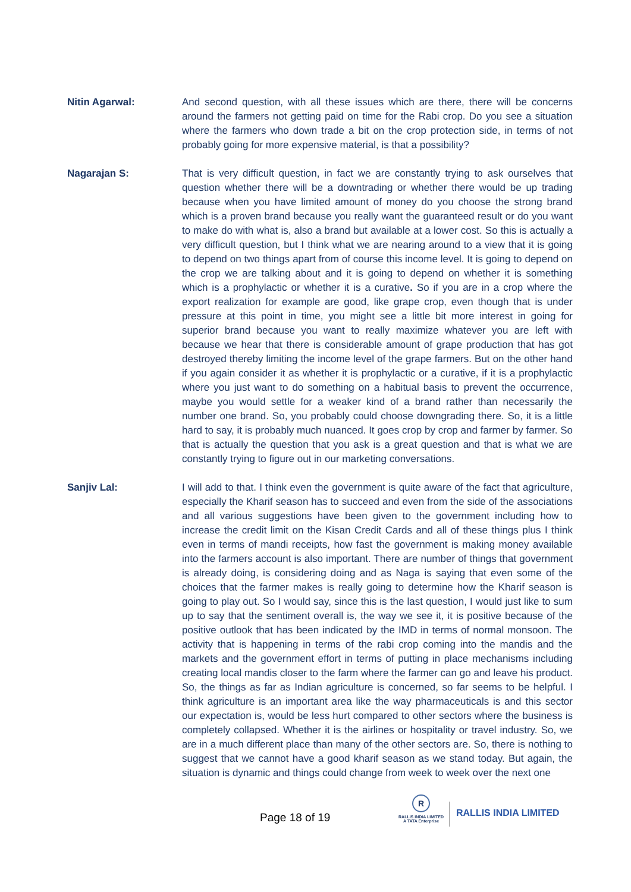Nitin Agarwal: And second question, with all these issues which are there, there will be concerns around the farmers not getting paid on time for the Rabi crop. Do you see a situation where the farmers who down trade a bit on the crop protection side, in terms of not probably going for more expensive material, is that a possibility?
Nagarajan S: That is very difficult question, in fact we are constantly trying to ask ourselves that question whether there will be a downtrading or whether there would be up trading because when you have limited amount of money do you choose the strong brand which is a proven brand because you really want the guaranteed result or do you want to make do with what is, also a brand but available at a lower cost. So this is actually a very difficult question, but I think what we are nearing around to a view that it is going to depend on two things apart from of course this income level. It is going to depend on the crop we are talking about and it is going to depend on whether it is something which is a prophylactic or whether it is a curative. So if you are in a crop where the export realization for example are good, like grape crop, even though that is under pressure at this point in time, you might see a little bit more interest in going for superior brand because you want to really maximize whatever you are left with because we hear that there is considerable amount of grape production that has got destroyed thereby limiting the income level of the grape farmers. But on the other hand if you again consider it as whether it is prophylactic or a curative, if it is a prophylactic where you just want to do something on a habitual basis to prevent the occurrence, maybe you would settle for a weaker kind of a brand rather than necessarily the number one brand. So, you probably could choose downgrading there. So, it is a little hard to say, it is probably much nuanced. It goes crop by crop and farmer by farmer. So that is actually the question that you ask is a great question and that is what we are constantly trying to figure out in our marketing conversations.
Sanjiv Lal: I will add to that. I think even the government is quite aware of the fact that agriculture, especially the Kharif season has to succeed and even from the side of the associations and all various suggestions have been given to the government including how to increase the credit limit on the Kisan Credit Cards and all of these things plus I think even in terms of mandi receipts, how fast the government is making money available into the farmers account is also important. There are number of things that government is already doing, is considering doing and as Naga is saying that even some of the choices that the farmer makes is really going to determine how the Kharif season is going to play out. So I would say, since this is the last question, I would just like to sum up to say that the sentiment overall is, the way we see it, it is positive because of the positive outlook that has been indicated by the IMD in terms of normal monsoon. The activity that is happening in terms of the rabi crop coming into the mandis and the markets and the government effort in terms of putting in place mechanisms including creating local mandis closer to the farm where the farmer can go and leave his product. So, the things as far as Indian agriculture is concerned, so far seems to be helpful. I think agriculture is an important area like the way pharmaceuticals is and this sector our expectation is, would be less hurt compared to other sectors where the business is completely collapsed. Whether it is the airlines or hospitality or travel industry. So, we are in a much different place than many of the other sectors are. So, there is nothing to suggest that we cannot have a good kharif season as we stand today. But again, the situation is dynamic and things could change from week to week over the next one
Page 18 of 19
R
RALLIS INDIA LIMITED
A TATA Enterprise
RALLIS INDIA LIMITED